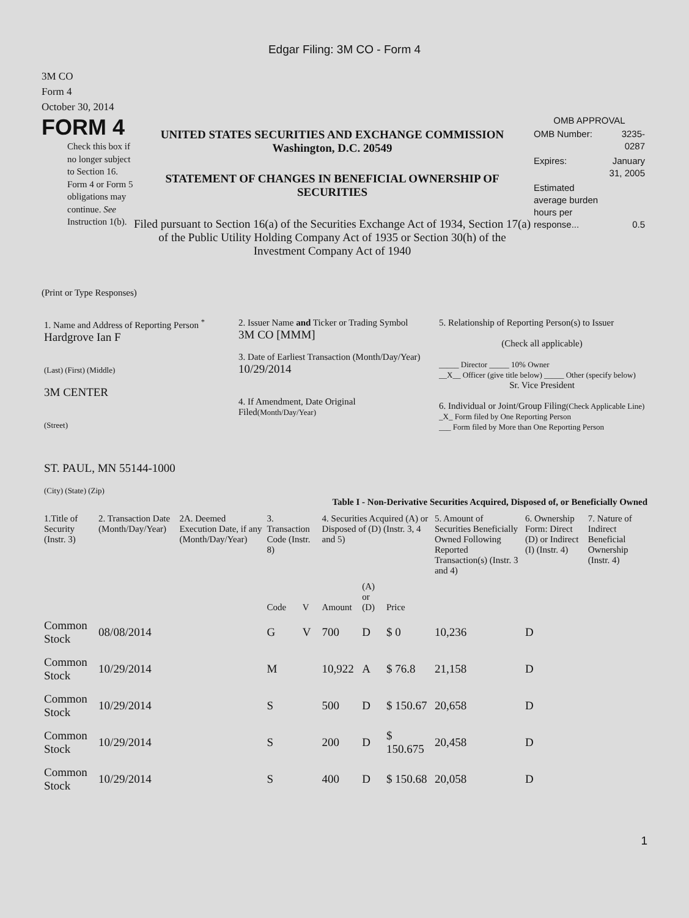Edgar Filing: 3M CO - Form 4
3M CO
Form 4
October 30, 2014
FORM 4
Check this box if no longer subject to Section 16. Form 4 or Form 5 obligations may continue. See Instruction 1(b).
UNITED STATES SECURITIES AND EXCHANGE COMMISSION
Washington, D.C. 20549
STATEMENT OF CHANGES IN BENEFICIAL OWNERSHIP OF SECURITIES
Filed pursuant to Section 16(a) of the Securities Exchange Act of 1934, Section 17(a) of the Public Utility Holding Company Act of 1935 or Section 30(h) of the Investment Company Act of 1940
OMB APPROVAL
| OMB Number: | 3235-0287 |
| Expires: | January 31, 2005 |
| Estimated average burden hours per response... | 0.5 |
(Print or Type Responses)
| 1. Name and Address of Reporting Person <sup>*</sup> Hardgrove Ian F (Last) (First) (Middle) 3M CENTER (Street) ST. PAUL, MN 55144-1000 (City) (State) (Zip) | 2. Issuer Name and Ticker or Trading Symbol 3M CO [MMM] 3. Date of Earliest Transaction (Month/Day/Year) 10/29/2014 4. If Amendment, Date Original Filed (Month/Day/Year) | 5. Relationship of Reporting Person(s) to Issuer (Check all applicable) _____ Director _____ 10% Owner __X__ Officer (give title below) _____ Other (specify below) Sr. Vice President 6. Individual or Joint/Group Filing (Check Applicable Line) _X_ Form filed by One Reporting Person ___ Form filed by More than One Reporting Person |
Table I - Non-Derivative Securities Acquired, Disposed of, or Beneficially Owned
| 1.Title of Security (Instr. 3) | 2. Transaction Date (Month/Day/Year) | 2A. Deemed Execution Date, if any (Month/Day/Year) | 3. Transaction Code (Instr. 8) | | 4. Securities Acquired (A) or Disposed of (D) (Instr. 3, 4 and 5) | | | 5. Amount of Securities Beneficially Owned Following Reported Transaction(s) (Instr. 3 and 4) | 6. Ownership Form: Direct (D) or Indirect (I) (Instr. 4) | 7. Nature of Indirect Beneficial Ownership (Instr. 4) |
| | | | Code | V | Amount | (A) or (D) | Price | | | |
| Common Stock | 08/08/2014 | | G | V | 700 | D | $ 0 | 10,236 | D | |
| Common Stock | 10/29/2014 | | M | | 10,922 | A | $ 76.8 | 21,158 | D | |
| Common Stock | 10/29/2014 | | S | | 500 | D | $ 150.67 | 20,658 | D | |
| Common Stock | 10/29/2014 | | S | | 200 | D | $ 150.675 | 20,458 | D | |
| Common Stock | 10/29/2014 | | S | | 400 | D | $ 150.68 | 20,058 | D | |
1